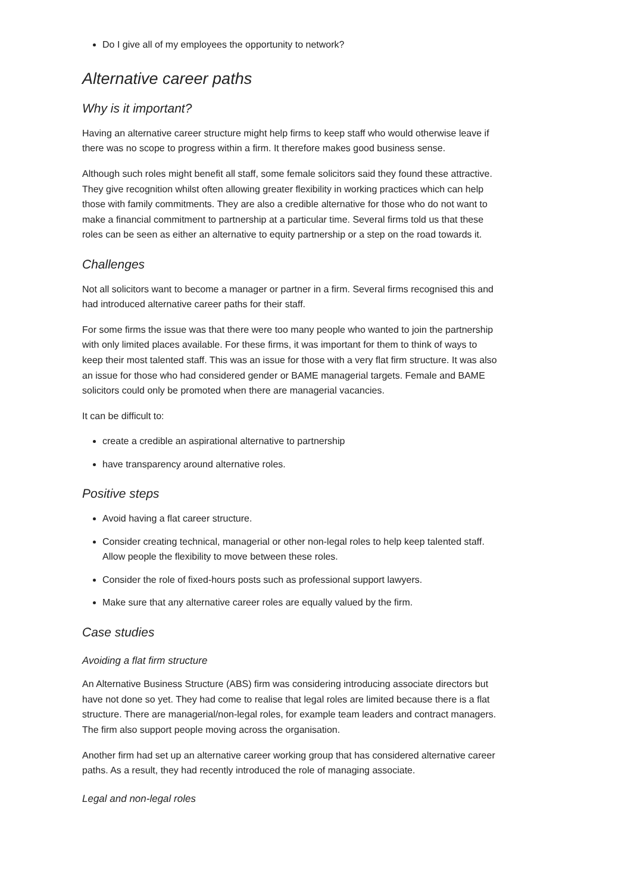Do I give all of my employees the opportunity to network?
Alternative career paths
Why is it important?
Having an alternative career structure might help firms to keep staff who would otherwise leave if there was no scope to progress within a firm. It therefore makes good business sense.
Although such roles might benefit all staff, some female solicitors said they found these attractive. They give recognition whilst often allowing greater flexibility in working practices which can help those with family commitments. They are also a credible alternative for those who do not want to make a financial commitment to partnership at a particular time. Several firms told us that these roles can be seen as either an alternative to equity partnership or a step on the road towards it.
Challenges
Not all solicitors want to become a manager or partner in a firm. Several firms recognised this and had introduced alternative career paths for their staff.
For some firms the issue was that there were too many people who wanted to join the partnership with only limited places available. For these firms, it was important for them to think of ways to keep their most talented staff. This was an issue for those with a very flat firm structure. It was also an issue for those who had considered gender or BAME managerial targets. Female and BAME solicitors could only be promoted when there are managerial vacancies.
It can be difficult to:
create a credible an aspirational alternative to partnership
have transparency around alternative roles.
Positive steps
Avoid having a flat career structure.
Consider creating technical, managerial or other non-legal roles to help keep talented staff. Allow people the flexibility to move between these roles.
Consider the role of fixed-hours posts such as professional support lawyers.
Make sure that any alternative career roles are equally valued by the firm.
Case studies
Avoiding a flat firm structure
An Alternative Business Structure (ABS) firm was considering introducing associate directors but have not done so yet. They had come to realise that legal roles are limited because there is a flat structure. There are managerial/non-legal roles, for example team leaders and contract managers. The firm also support people moving across the organisation.
Another firm had set up an alternative career working group that has considered alternative career paths. As a result, they had recently introduced the role of managing associate.
Legal and non-legal roles